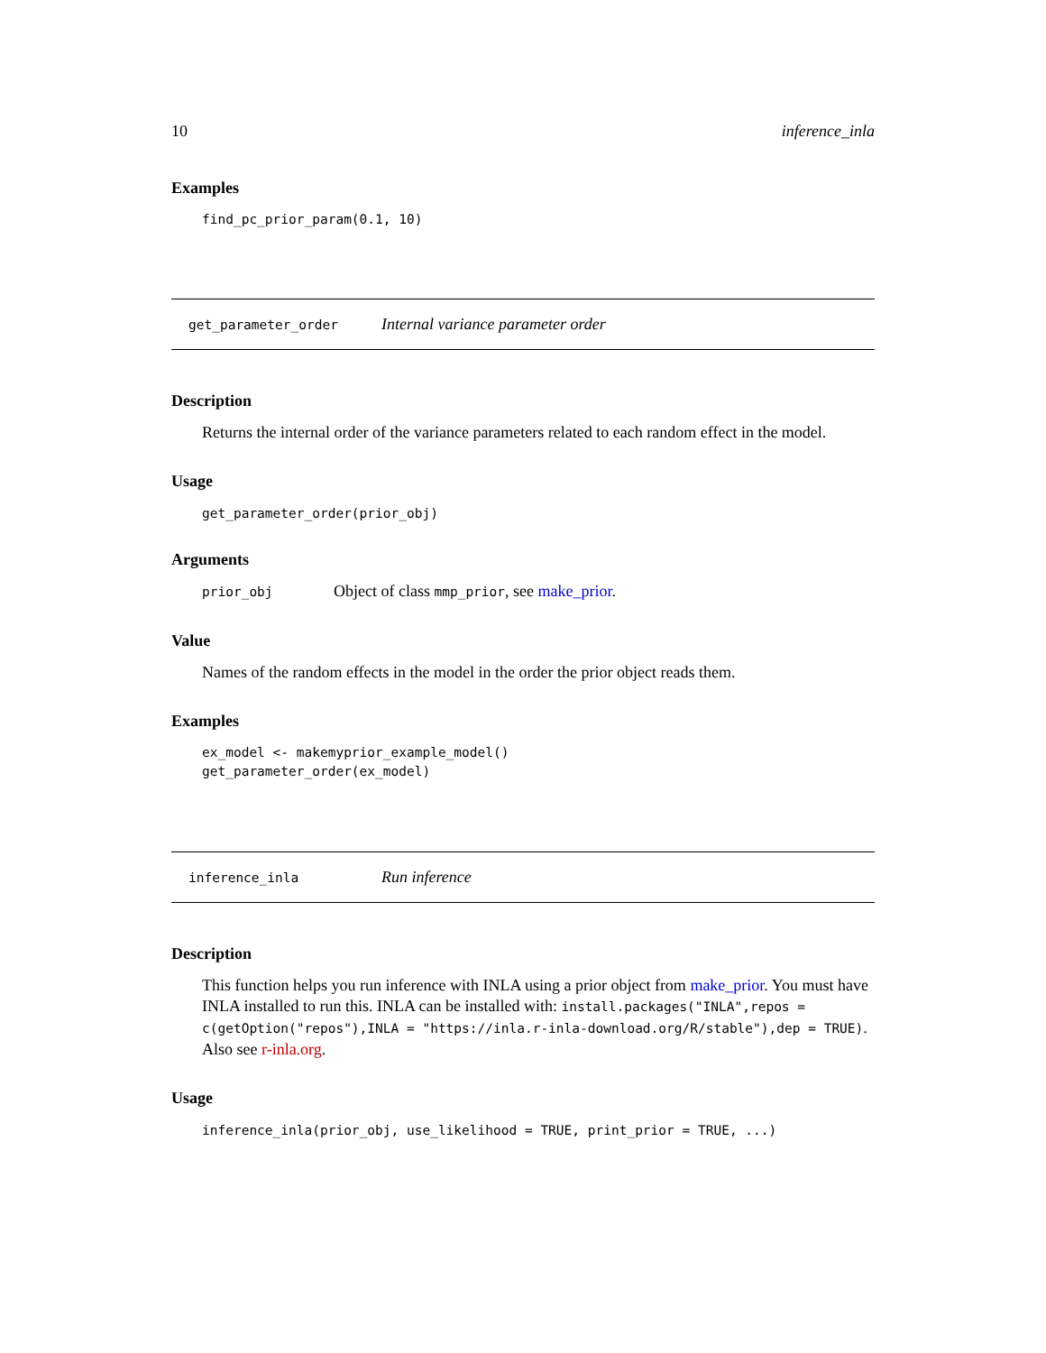10 inference_inla
Examples
find_pc_prior_param(0.1, 10)
get_parameter_order Internal variance parameter order
Description
Returns the internal order of the variance parameters related to each random effect in the model.
Usage
get_parameter_order(prior_obj)
Arguments
prior_obj Object of class mmp_prior, see make_prior.
Value
Names of the random effects in the model in the order the prior object reads them.
Examples
ex_model <- makemyprior_example_model()
get_parameter_order(ex_model)
inference_inla Run inference
Description
This function helps you run inference with INLA using a prior object from make_prior. You must have INLA installed to run this. INLA can be installed with: install.packages("INLA",repos = c(getOption("repos"),INLA = "https://inla.r-inla-download.org/R/stable"),dep = TRUE). Also see r-inla.org.
Usage
inference_inla(prior_obj, use_likelihood = TRUE, print_prior = TRUE, ...)